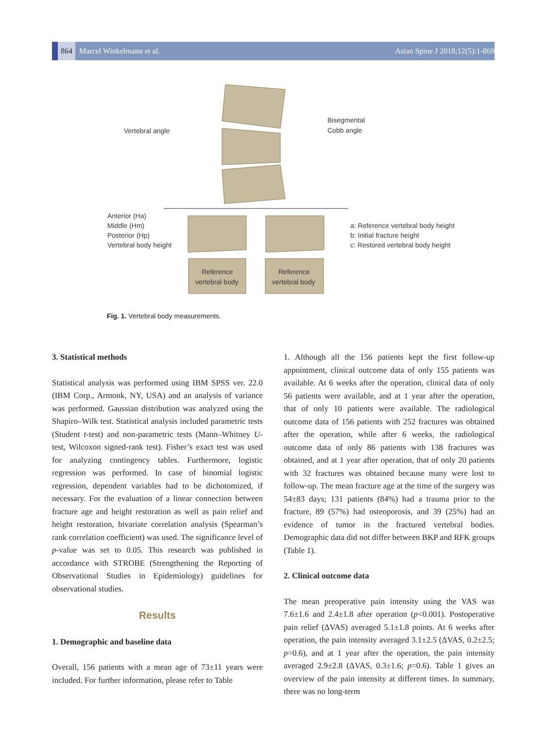864 Marcel Winkelmann et al.
Asian Spine J 2018;12(5):1-869
Vertebral angle
Bisegmental
Cobb angle
Anterior (Ha)
Middle (Hm)
Posterior (Hp)
Vertebral body height
a: Reference vertebral body height
b: Initial fracture height
c: Restored vertebral body height
Reference
vertebral body
Reference
vertebral body
Fig. 1. Vertebral body measurements.
3. Statistical methods
Statistical analysis was performed using IBM SPSS ver. 22.0 (IBM Corp., Armonk, NY, USA) and an analysis of variance was performed. Gaussian distribution was analyzed using the Shapiro–Wilk test. Statistical analysis included parametric tests (Student t-test) and non-parametric tests (Mann–Whitney U-test, Wilcoxon signed-rank test). Fisher’s exact test was used for analyzing contingency tables. Furthermore, logistic regression was performed. In case of binomial logistic regression, dependent variables had to be dichotomized, if necessary. For the evaluation of a linear connection between fracture age and height restoration as well as pain relief and height restoration, bivariate correlation analysis (Spearman’s rank correlation coefficient) was used. The significance level of p-value was set to 0.05. This research was published in accordance with STROBE (Strengthening the Reporting of Observational Studies in Epidemiology) guidelines for observational studies.
Results
1. Demographic and baseline data
Overall, 156 patients with a mean age of 73±11 years were included. For further information, please refer to Table
1. Although all the 156 patients kept the first follow-up appointment, clinical outcome data of only 155 patients was available. At 6 weeks after the operation, clinical data of only 56 patients were available, and at 1 year after the operation, that of only 10 patients were available. The radiological outcome data of 156 patients with 252 fractures was obtained after the operation, while after 6 weeks, the radiological outcome data of only 86 patients with 138 fractures was obtained, and at 1 year after operation, that of only 20 patients with 32 fractures was obtained because many were lost to follow-up. The mean fracture age at the time of the surgery was 54±83 days; 131 patients (84%) had a trauma prior to the fracture, 89 (57%) had osteoporosis, and 39 (25%) had an evidence of tumor in the fractured vertebral bodies. Demographic data did not differ between BKP and RFK groups (Table 1).
2. Clinical outcome data
The mean preoperative pain intensity using the VAS was 7.6±1.6 and 2.4±1.8 after operation (p<0.001). Postoperative pain relief (ΔVAS) averaged 5.1±1.8 points. At 6 weeks after operation, the pain intensity averaged 3.1±2.5 (ΔVAS, 0.2±2.5; p=0.6), and at 1 year after the operation, the pain intensity averaged 2.9±2.8 (ΔVAS, 0.3±1.6; p=0.6). Table 1 gives an overview of the pain intensity at different times. In summary, there was no long-term